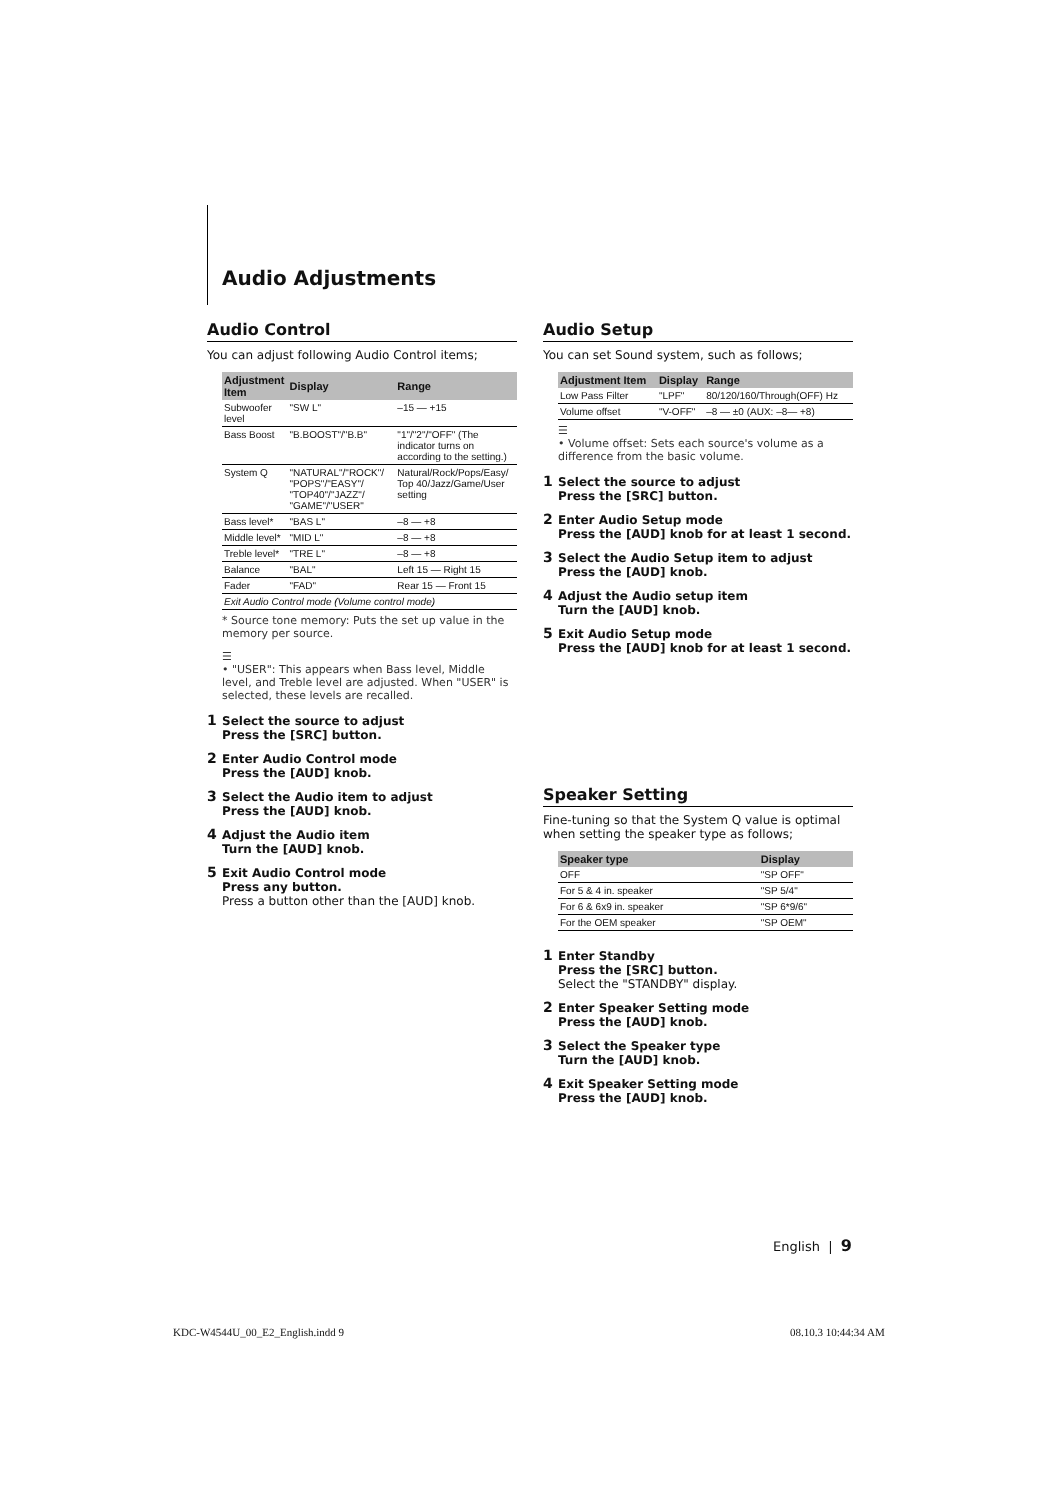Audio Adjustments
Audio Control
You can adjust following Audio Control items;
| Adjustment Item | Display | Range |
| --- | --- | --- |
| Subwoofer level | "SW L" | –15 — +15 |
| Bass Boost | "B.BOOST"/"B.B" | "1"/"2"/"OFF" (The indicator turns on according to the setting.) |
| System Q | "NATURAL"/"ROCK"/ "POPS"/"EASY"/ "TOP40"/"JAZZ"/ "GAME"/"USER" | Natural/Rock/Pops/Easy/ Top 40/Jazz/Game/User setting |
| Bass level* | "BAS L" | –8 — +8 |
| Middle level* | "MID L" | –8 — +8 |
| Treble level* | "TRE L" | –8 — +8 |
| Balance | "BAL" | Left 15 — Right 15 |
| Fader | "FAD" | Rear 15 — Front 15 |
| Exit Audio Control mode (Volume control mode) | | |
* Source tone memory: Puts the set up value in the memory per source.
☰
• "USER": This appears when Bass level, Middle level, and Treble level are adjusted. When "USER" is selected, these levels are recalled.
1 Select the source to adjust
Press the [SRC] button.
2 Enter Audio Control mode
Press the [AUD] knob.
3 Select the Audio item to adjust
Press the [AUD] knob.
4 Adjust the Audio item
Turn the [AUD] knob.
5 Exit Audio Control mode
Press any button.
Press a button other than the [AUD] knob.
Audio Setup
You can set Sound system, such as follows;
| Adjustment Item | Display | Range |
| --- | --- | --- |
| Low Pass Filter | "LPF" | 80/120/160/Through(OFF) Hz |
| Volume offset | "V-OFF" | –8 — ±0 (AUX: –8— +8) |
☰
• Volume offset: Sets each source's volume as a difference from the basic volume.
1 Select the source to adjust
Press the [SRC] button.
2 Enter Audio Setup mode
Press the [AUD] knob for at least 1 second.
3 Select the Audio Setup item to adjust
Press the [AUD] knob.
4 Adjust the Audio setup item
Turn the [AUD] knob.
5 Exit Audio Setup mode
Press the [AUD] knob for at least 1 second.
Speaker Setting
Fine-tuning so that the System Q value is optimal when setting the speaker type as follows;
| Speaker type | Display |
| --- | --- |
| OFF | "SP OFF" |
| For 5 & 4 in. speaker | "SP 5/4" |
| For 6 & 6x9 in. speaker | "SP 6*9/6" |
| For the OEM speaker | "SP OEM" |
1 Enter Standby
Press the [SRC] button.
Select the "STANDBY" display.
2 Enter Speaker Setting mode
Press the [AUD] knob.
3 Select the Speaker type
Turn the [AUD] knob.
4 Exit Speaker Setting mode
Press the [AUD] knob.
English | 9
KDC-W4544U_00_E2_English.indd 9
08.10.3 10:44:34 AM